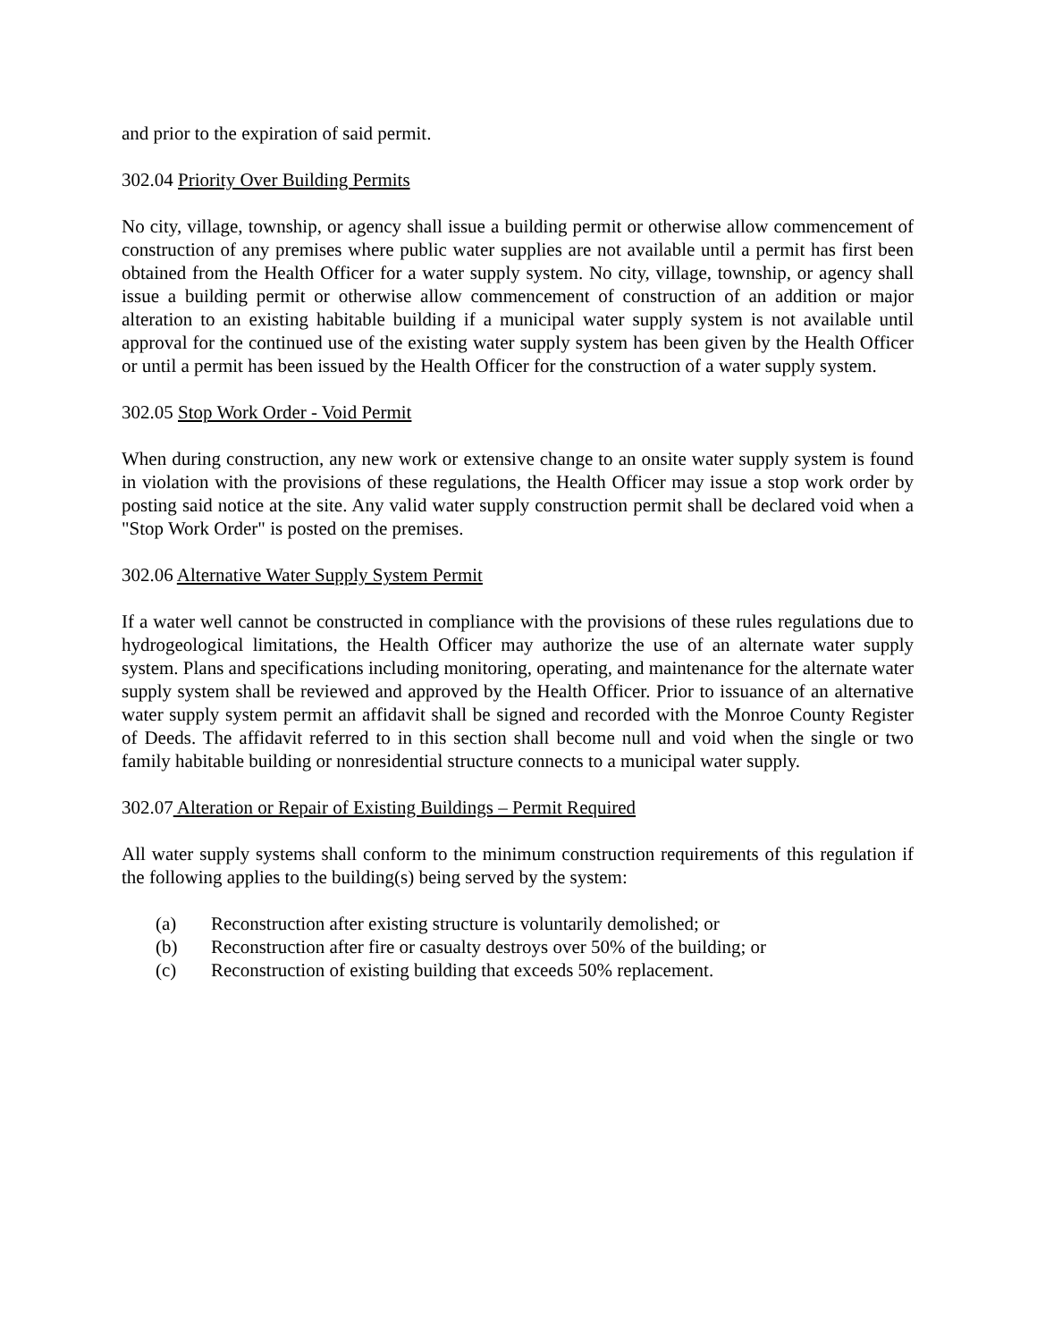and prior to the expiration of said permit.
302.04 Priority Over Building Permits
No city, village, township, or agency shall issue a building permit or otherwise allow commencement of construction of any premises where public water supplies are not available until a permit has first been obtained from the Health Officer for a water supply system. No city, village, township, or agency shall issue a building permit or otherwise allow commencement of construction of an addition or major alteration to an existing habitable building if a municipal water supply system is not available until approval for the continued use of the existing water supply system has been given by the Health Officer or until a permit has been issued by the Health Officer for the construction of a water supply system.
302.05 Stop Work Order - Void Permit
When during construction, any new work or extensive change to an onsite water supply system is found in violation with the provisions of these regulations, the Health Officer may issue a stop work order by posting said notice at the site. Any valid water supply construction permit shall be declared void when a "Stop Work Order" is posted on the premises.
302.06 Alternative Water Supply System Permit
If a water well cannot be constructed in compliance with the provisions of these rules regulations due to hydrogeological limitations, the Health Officer may authorize the use of an alternate water supply system. Plans and specifications including monitoring, operating, and maintenance for the alternate water supply system shall be reviewed and approved by the Health Officer. Prior to issuance of an alternative water supply system permit an affidavit shall be signed and recorded with the Monroe County Register of Deeds. The affidavit referred to in this section shall become null and void when the single or two family habitable building or nonresidential structure connects to a municipal water supply.
302.07 Alteration or Repair of Existing Buildings – Permit Required
All water supply systems shall conform to the minimum construction requirements of this regulation if the following applies to the building(s) being served by the system:
(a) Reconstruction after existing structure is voluntarily demolished; or
(b) Reconstruction after fire or casualty destroys over 50% of the building; or
(c) Reconstruction of existing building that exceeds 50% replacement.